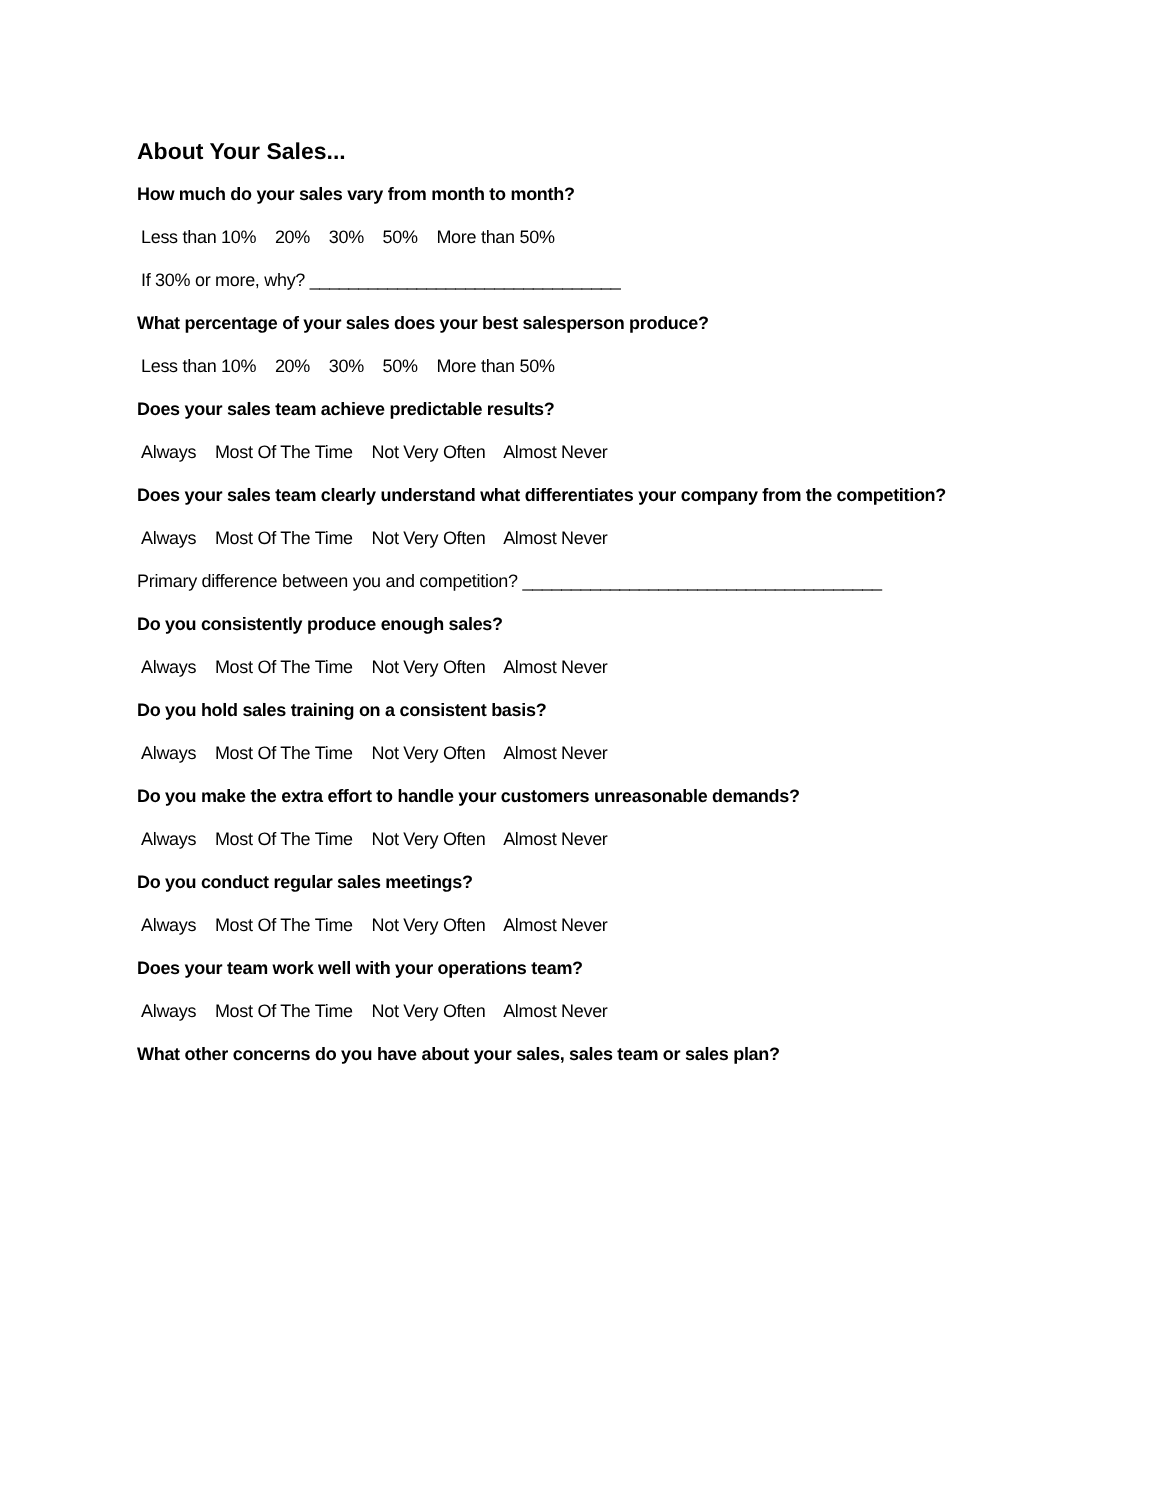About Your Sales...
How much do your sales vary from month to month?
Less than 10% 20% 30% 50% More than 50%
If 30% or more, why? ________________________________
What percentage of your sales does your best salesperson produce?
Less than 10% 20% 30% 50% More than 50%
Does your sales team achieve predictable results?
Always Most Of The Time Not Very Often Almost Never
Does your sales team clearly understand what differentiates your company from the competition?
Always Most Of The Time Not Very Often Almost Never
Primary difference between you and competition? _____________________________________
Do you consistently produce enough sales?
Always Most Of The Time Not Very Often Almost Never
Do you hold sales training on a consistent basis?
Always Most Of The Time Not Very Often Almost Never
Do you make the extra effort to handle your customers unreasonable demands?
Always Most Of The Time Not Very Often Almost Never
Do you conduct regular sales meetings?
Always Most Of The Time Not Very Often Almost Never
Does your team work well with your operations team?
Always Most Of The Time Not Very Often Almost Never
What other concerns do you have about your sales, sales team or sales plan?